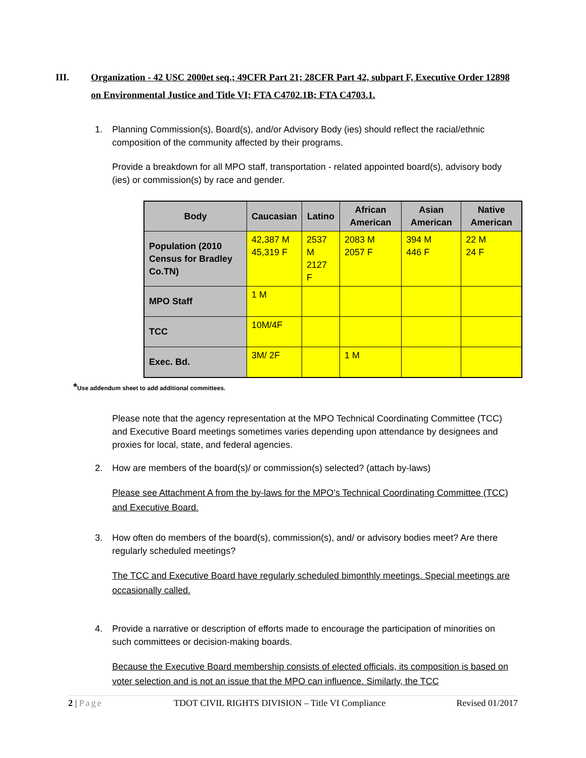III. Organization - 42 USC 2000et seq.; 49CFR Part 21; 28CFR Part 42, subpart F, Executive Order 12898 on Environmental Justice and Title VI; FTA C4702.1B; FTA C4703.1.
1. Planning Commission(s), Board(s), and/or Advisory Body (ies) should reflect the racial/ethnic composition of the community affected by their programs.
Provide a breakdown for all MPO staff, transportation - related appointed board(s), advisory body (ies) or commission(s) by race and gender.
| Body | Caucasian | Latino | African American | Asian American | Native American |
| --- | --- | --- | --- | --- | --- |
| Population (2010 Census for Bradley Co.TN) | 42,387 M 45,319 F | 2537 M 2127 F | 2083 M 2057 F | 394 M 446 F | 22 M 24 F |
| MPO Staff | 1 M | | | | |
| TCC | 10M/4F | | | | |
| Exec. Bd. | 3M/ 2F | | 1 M | | |
*Use addendum sheet to add additional committees.
Please note that the agency representation at the MPO Technical Coordinating Committee (TCC) and Executive Board meetings sometimes varies depending upon attendance by designees and proxies for local, state, and federal agencies.
2. How are members of the board(s)/ or commission(s) selected? (attach by-laws)
Please see Attachment A from the by-laws for the MPO’s Technical Coordinating Committee (TCC) and Executive Board.
3. How often do members of the board(s), commission(s), and/ or advisory bodies meet? Are there regularly scheduled meetings?
The TCC and Executive Board have regularly scheduled bimonthly meetings. Special meetings are occasionally called.
4. Provide a narrative or description of efforts made to encourage the participation of minorities on such committees or decision-making boards.
Because the Executive Board membership consists of elected officials, its composition is based on voter selection and is not an issue that the MPO can influence. Similarly, the TCC
2 | Page TDOT CIVIL RIGHTS DIVISION – Title VI Compliance Revised 01/2017